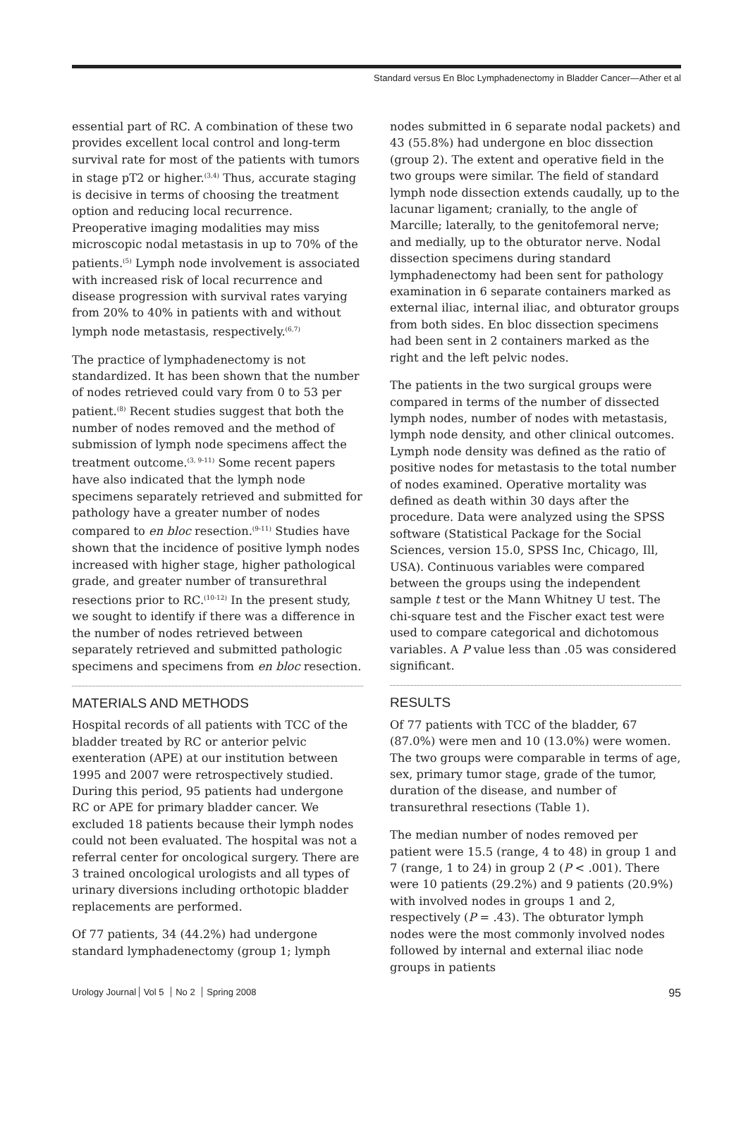Standard versus En Bloc Lymphadenectomy in Bladder Cancer—Ather et al
essential part of RC. A combination of these two provides excellent local control and long-term survival rate for most of the patients with tumors in stage pT2 or higher.<sup>(3,4)</sup> Thus, accurate staging is decisive in terms of choosing the treatment option and reducing local recurrence. Preoperative imaging modalities may miss microscopic nodal metastasis in up to 70% of the patients.<sup>(5)</sup> Lymph node involvement is associated with increased risk of local recurrence and disease progression with survival rates varying from 20% to 40% in patients with and without lymph node metastasis, respectively.<sup>(6,7)</sup>
The practice of lymphadenectomy is not standardized. It has been shown that the number of nodes retrieved could vary from 0 to 53 per patient.<sup>(8)</sup> Recent studies suggest that both the number of nodes removed and the method of submission of lymph node specimens affect the treatment outcome.<sup>(3, 9-11)</sup> Some recent papers have also indicated that the lymph node specimens separately retrieved and submitted for pathology have a greater number of nodes compared to en bloc resection.<sup>(9-11)</sup> Studies have shown that the incidence of positive lymph nodes increased with higher stage, higher pathological grade, and greater number of transurethral resections prior to RC.<sup>(10-12)</sup> In the present study, we sought to identify if there was a difference in the number of nodes retrieved between separately retrieved and submitted pathologic specimens and specimens from en bloc resection.
MATERIALS AND METHODS
Hospital records of all patients with TCC of the bladder treated by RC or anterior pelvic exenteration (APE) at our institution between 1995 and 2007 were retrospectively studied. During this period, 95 patients had undergone RC or APE for primary bladder cancer. We excluded 18 patients because their lymph nodes could not been evaluated. The hospital was not a referral center for oncological surgery. There are 3 trained oncological urologists and all types of urinary diversions including orthotopic bladder replacements are performed.
Of 77 patients, 34 (44.2%) had undergone standard lymphadenectomy (group 1; lymph
nodes submitted in 6 separate nodal packets) and 43 (55.8%) had undergone en bloc dissection (group 2). The extent and operative field in the two groups were similar. The field of standard lymph node dissection extends caudally, up to the lacunar ligament; cranially, to the angle of Marcille; laterally, to the genitofemoral nerve; and medially, up to the obturator nerve. Nodal dissection specimens during standard lymphadenectomy had been sent for pathology examination in 6 separate containers marked as external iliac, internal iliac, and obturator groups from both sides. En bloc dissection specimens had been sent in 2 containers marked as the right and the left pelvic nodes.
The patients in the two surgical groups were compared in terms of the number of dissected lymph nodes, number of nodes with metastasis, lymph node density, and other clinical outcomes. Lymph node density was defined as the ratio of positive nodes for metastasis to the total number of nodes examined. Operative mortality was defined as death within 30 days after the procedure. Data were analyzed using the SPSS software (Statistical Package for the Social Sciences, version 15.0, SPSS Inc, Chicago, Ill, USA). Continuous variables were compared between the groups using the independent sample t test or the Mann Whitney U test. The chi-square test and the Fischer exact test were used to compare categorical and dichotomous variables. A P value less than .05 was considered significant.
RESULTS
Of 77 patients with TCC of the bladder, 67 (87.0%) were men and 10 (13.0%) were women. The two groups were comparable in terms of age, sex, primary tumor stage, grade of the tumor, duration of the disease, and number of transurethral resections (Table 1).
The median number of nodes removed per patient were 15.5 (range, 4 to 48) in group 1 and 7 (range, 1 to 24) in group 2 (P < .001). There were 10 patients (29.2%) and 9 patients (20.9%) with involved nodes in groups 1 and 2, respectively (P = .43). The obturator lymph nodes were the most commonly involved nodes followed by internal and external iliac node groups in patients
Urology Journal Vol 5 No 2 Spring 2008
95